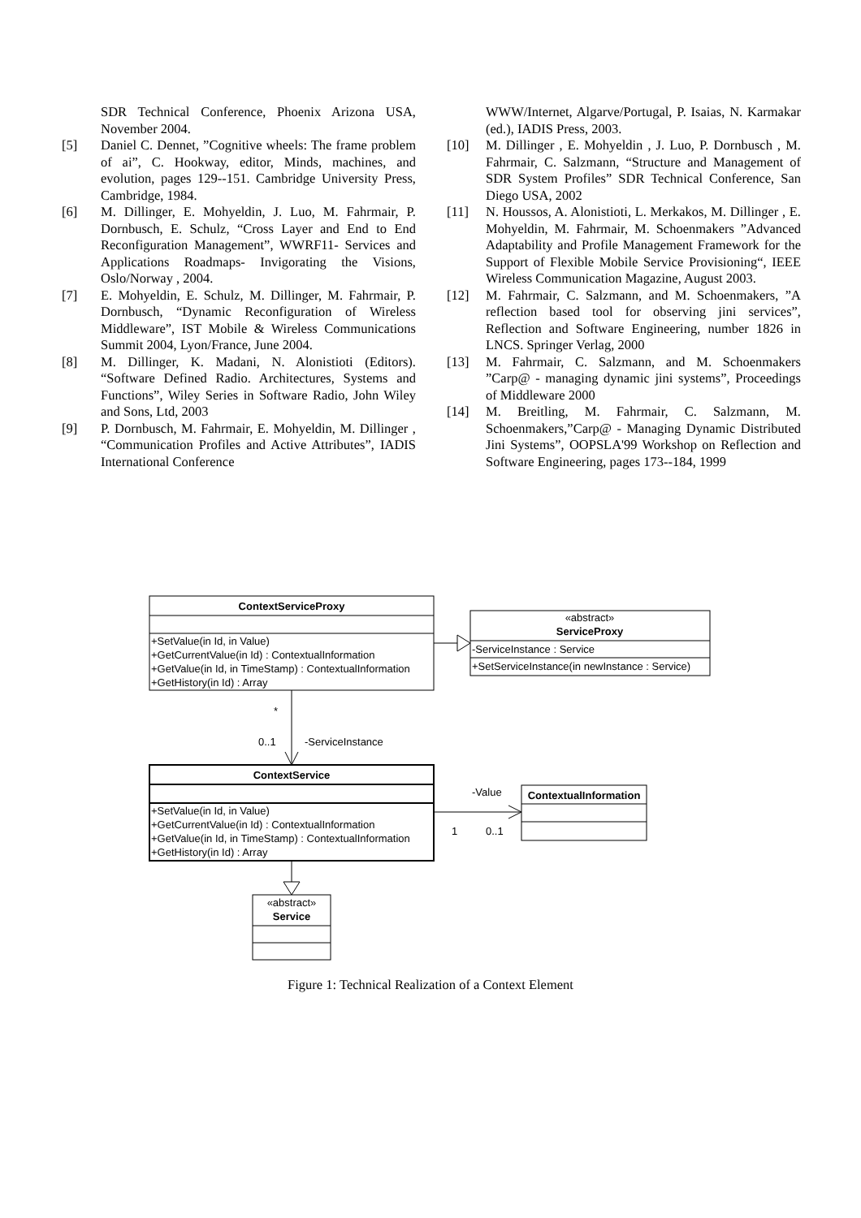SDR Technical Conference, Phoenix Arizona USA, November 2004.
[5] Daniel C. Dennet, ”Cognitive wheels: The frame problem of ai”, C. Hookway, editor, Minds, machines, and evolution, pages 129--151. Cambridge University Press, Cambridge, 1984.
[6] M. Dillinger, E. Mohyeldin, J. Luo, M. Fahrmair, P. Dornbusch, E. Schulz, “Cross Layer and End to End Reconfiguration Management”, WWRF11- Services and Applications Roadmaps- Invigorating the Visions, Oslo/Norway , 2004.
[7] E. Mohyeldin, E. Schulz, M. Dillinger, M. Fahrmair, P. Dornbusch, “Dynamic Reconfiguration of Wireless Middleware”, IST Mobile & Wireless Communications Summit 2004, Lyon/France, June 2004.
[8] M. Dillinger, K. Madani, N. Alonistioti (Editors). “Software Defined Radio. Architectures, Systems and Functions”, Wiley Series in Software Radio, John Wiley and Sons, Ltd, 2003
[9] P. Dornbusch, M. Fahrmair, E. Mohyeldin, M. Dillinger , “Communication Profiles and Active Attributes”, IADIS International Conference
WWW/Internet, Algarve/Portugal, P. Isaias, N. Karmakar (ed.), IADIS Press, 2003.
[10] M. Dillinger , E. Mohyeldin , J. Luo, P. Dornbusch , M. Fahrmair, C. Salzmann, “Structure and Management of SDR System Profiles” SDR Technical Conference, San Diego USA, 2002
[11] N. Houssos, A. Alonistioti, L. Merkakos, M. Dillinger , E. Mohyeldin, M. Fahrmair, M. Schoenmakers ”Advanced Adaptability and Profile Management Framework for the Support of Flexible Mobile Service Provisioning“, IEEE Wireless Communication Magazine, August 2003.
[12] M. Fahrmair, C. Salzmann, and M. Schoenmakers, ”A reflection based tool for observing jini services”, Reflection and Software Engineering, number 1826 in LNCS. Springer Verlag, 2000
[13] M. Fahrmair, C. Salzmann, and M. Schoenmakers ”Carp@ - managing dynamic jini systems”, Proceedings of Middleware 2000
[14] M. Breitling, M. Fahrmair, C. Salzmann, M. Schoenmakers,”Carp@ - Managing Dynamic Distributed Jini Systems”, OOPSLA'99 Workshop on Reflection and Software Engineering, pages 173--184, 1999
ContextServiceProxy
+SetValue(in Id, in Value)
+GetCurrentValue(in Id) : ContextualInformation
+GetValue(in Id, in TimeStamp) : ContextualInformation
+GetHistory(in Id) : Array
«abstract»
ServiceProxy
-ServiceInstance : Service
+SetServiceInstance(in newInstance : Service)
*
0..1
-ServiceInstance
ContextService
+SetValue(in Id, in Value)
+GetCurrentValue(in Id) : ContextualInformation
+GetValue(in Id, in TimeStamp) : ContextualInformation
+GetHistory(in Id) : Array
ContextualInformation
-Value
1
0..1
«abstract»
Service
Figure 1: Technical Realization of a Context Element